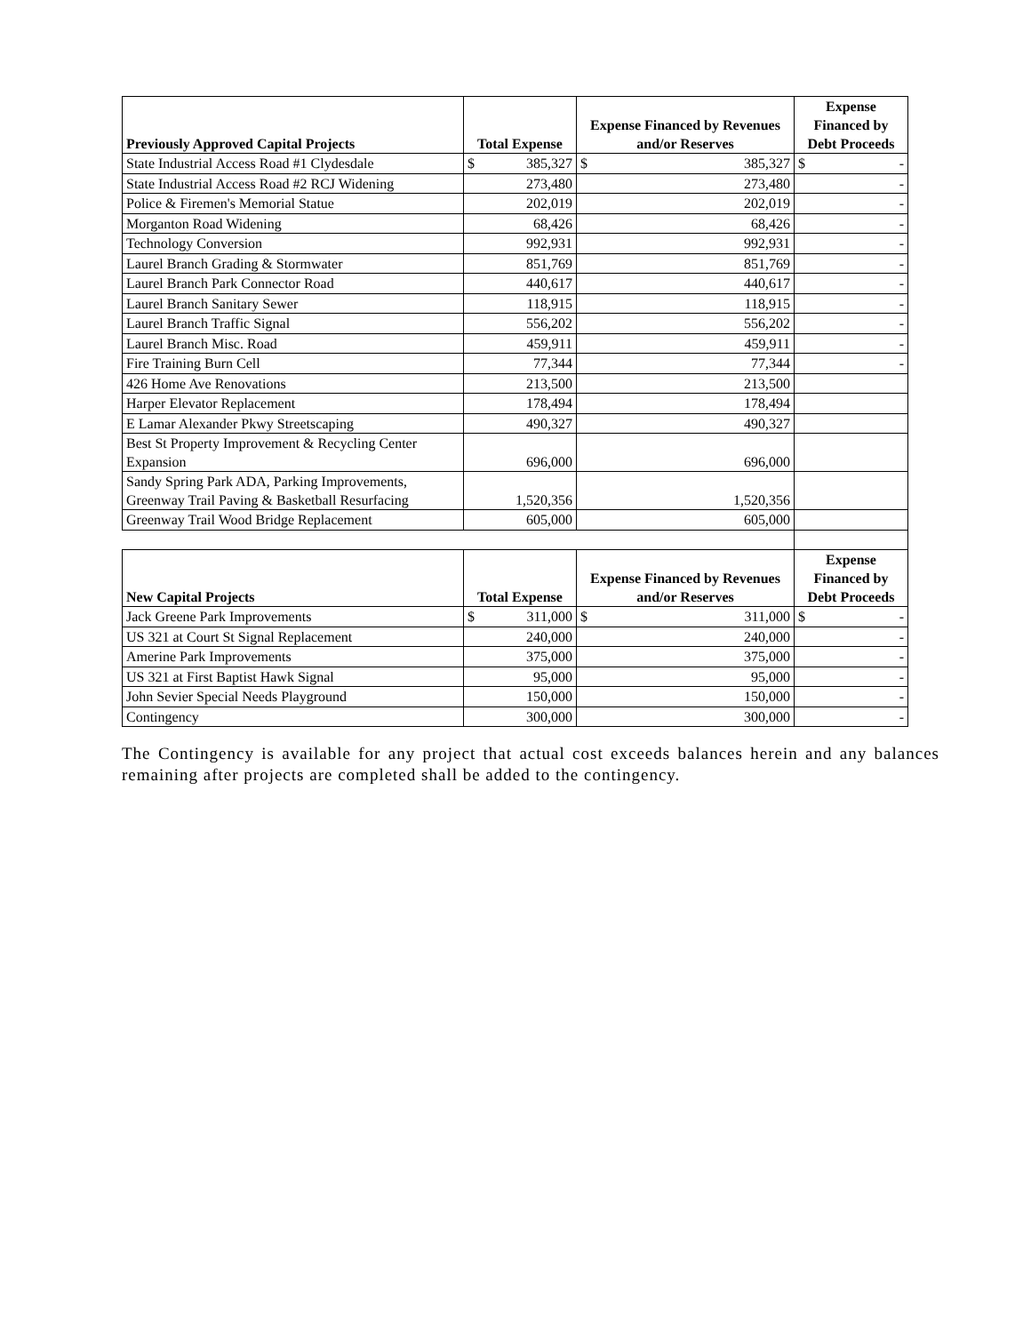| Previously Approved Capital Projects | Total Expense | Expense Financed by Revenues and/or Reserves | Expense Financed by Debt Proceeds |
| --- | --- | --- | --- |
| State Industrial Access Road #1 Clydesdale | $ 385,327 | $ 385,327 | $ - |
| State Industrial Access Road #2 RCJ Widening | 273,480 | 273,480 | - |
| Police & Firemen's Memorial Statue | 202,019 | 202,019 | - |
| Morganton Road Widening | 68,426 | 68,426 | - |
| Technology Conversion | 992,931 | 992,931 | - |
| Laurel Branch Grading & Stormwater | 851,769 | 851,769 | - |
| Laurel Branch Park Connector Road | 440,617 | 440,617 | - |
| Laurel Branch Sanitary Sewer | 118,915 | 118,915 | - |
| Laurel Branch Traffic Signal | 556,202 | 556,202 | - |
| Laurel Branch Misc. Road | 459,911 | 459,911 | - |
| Fire Training Burn Cell | 77,344 | 77,344 | - |
| 426 Home Ave Renovations | 213,500 | 213,500 | |
| Harper Elevator Replacement | 178,494 | 178,494 | |
| E Lamar Alexander Pkwy Streetscaping | 490,327 | 490,327 | |
| Best St Property Improvement & Recycling Center Expansion | 696,000 | 696,000 | |
| Sandy Spring Park ADA, Parking Improvements, Greenway Trail Paving & Basketball Resurfacing | 1,520,356 | 1,520,356 | |
| Greenway Trail Wood Bridge Replacement | 605,000 | 605,000 | |
| New Capital Projects | Total Expense | Expense Financed by Revenues and/or Reserves | Expense Financed by Debt Proceeds |
| Jack Greene Park Improvements | $ 311,000 | $ 311,000 | $ - |
| US 321 at Court St Signal Replacement | 240,000 | 240,000 | - |
| Amerine Park Improvements | 375,000 | 375,000 | - |
| US 321 at First Baptist Hawk Signal | 95,000 | 95,000 | - |
| John Sevier Special Needs Playground | 150,000 | 150,000 | - |
| Contingency | 300,000 | 300,000 | - |
The Contingency is available for any project that actual cost exceeds balances herein and any balances remaining after projects are completed shall be added to the contingency.